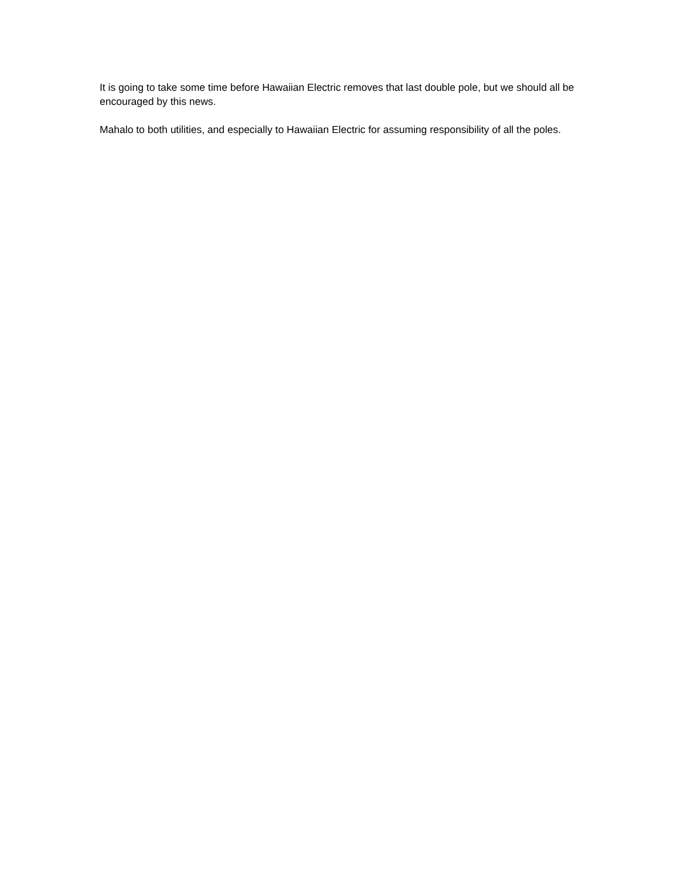It is going to take some time before Hawaiian Electric removes that last double pole, but we should all be encouraged by this news.
Mahalo to both utilities, and especially to Hawaiian Electric for assuming responsibility of all the poles.